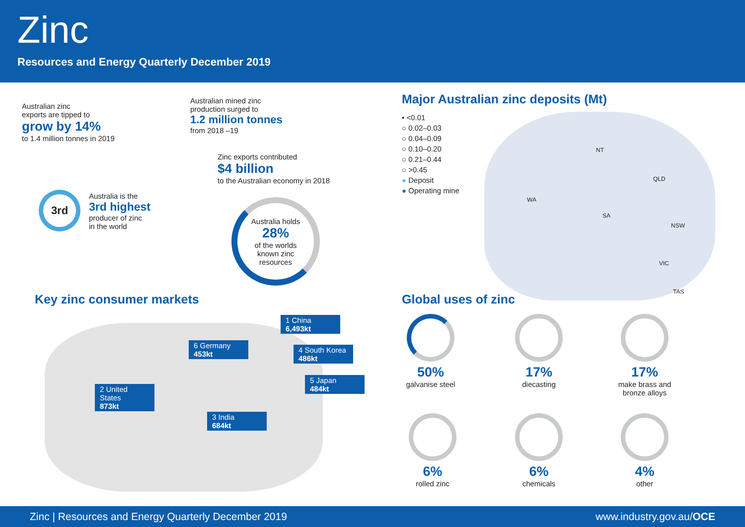Zinc
Resources and Energy Quarterly December 2019
Australian zinc
exports are tipped to
grow by 14%
to 1.4 million tonnes in 2019
Australian mined zinc
production surged to
1.2 million tonnes
from 2018 –19
Zinc exports contributed
$4 billion
to the Australian economy in 2018
3rd
Australia is the
3rd highest
producer of zinc
in the world
Australia holds
28%
of the worlds
known zinc
resources
Major Australian zinc deposits (Mt)
• <0.01
○ 0.02–0.03
○ 0.04–0.09
○ 0.10–0.20
○ 0.21–0.44
○ >0.45
● Deposit
● Operating mine
NT
QLD
WA
SA
NSW
VIC
TAS
Key zinc consumer markets
1 China
6,493kt
6 Germany
453kt
4 South Korea
486kt
5 Japan
484kt
2 United States
873kt
3 India
684kt
Global uses of zinc
50%
galvanise steel
17%
diecasting
17%
make brass and
bronze alloys
6%
rolled zinc
6%
chemicals
4%
other
Zinc | Resources and Energy Quarterly December 2019 www.industry.gov.au/OCE